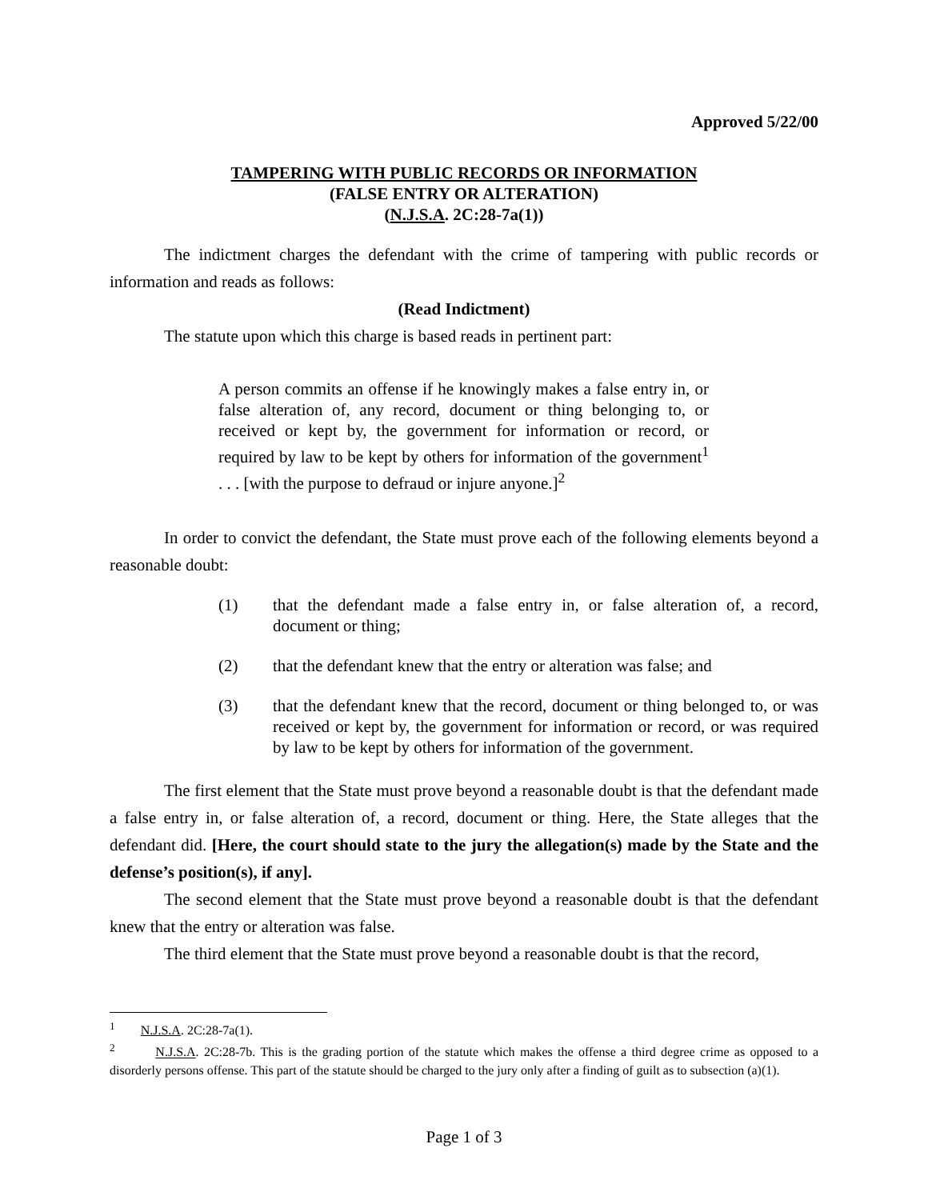Approved 5/22/00
TAMPERING WITH PUBLIC RECORDS OR INFORMATION
(FALSE ENTRY OR ALTERATION)
(N.J.S.A. 2C:28-7a(1))
The indictment charges the defendant with the crime of tampering with public records or information and reads as follows:
(Read Indictment)
The statute upon which this charge is based reads in pertinent part:
A person commits an offense if he knowingly makes a false entry in, or false alteration of, any record, document or thing belonging to, or received or kept by, the government for information or record, or required by law to be kept by others for information of the government<sup>1</sup> . . . [with the purpose to defraud or injure anyone.]<sup>2</sup>
In order to convict the defendant, the State must prove each of the following elements beyond a reasonable doubt:
(1) that the defendant made a false entry in, or false alteration of, a record, document or thing;
(2) that the defendant knew that the entry or alteration was false; and
(3) that the defendant knew that the record, document or thing belonged to, or was received or kept by, the government for information or record, or was required by law to be kept by others for information of the government.
The first element that the State must prove beyond a reasonable doubt is that the defendant made a false entry in, or false alteration of, a record, document or thing. Here, the State alleges that the defendant did. [Here, the court should state to the jury the allegation(s) made by the State and the defense’s position(s), if any].
The second element that the State must prove beyond a reasonable doubt is that the defendant knew that the entry or alteration was false.
The third element that the State must prove beyond a reasonable doubt is that the record,
<sup>1</sup> N.J.S.A. 2C:28-7a(1).
<sup>2</sup> N.J.S.A. 2C:28-7b. This is the grading portion of the statute which makes the offense a third degree crime as opposed to a disorderly persons offense. This part of the statute should be charged to the jury only after a finding of guilt as to subsection (a)(1).
Page 1 of 3